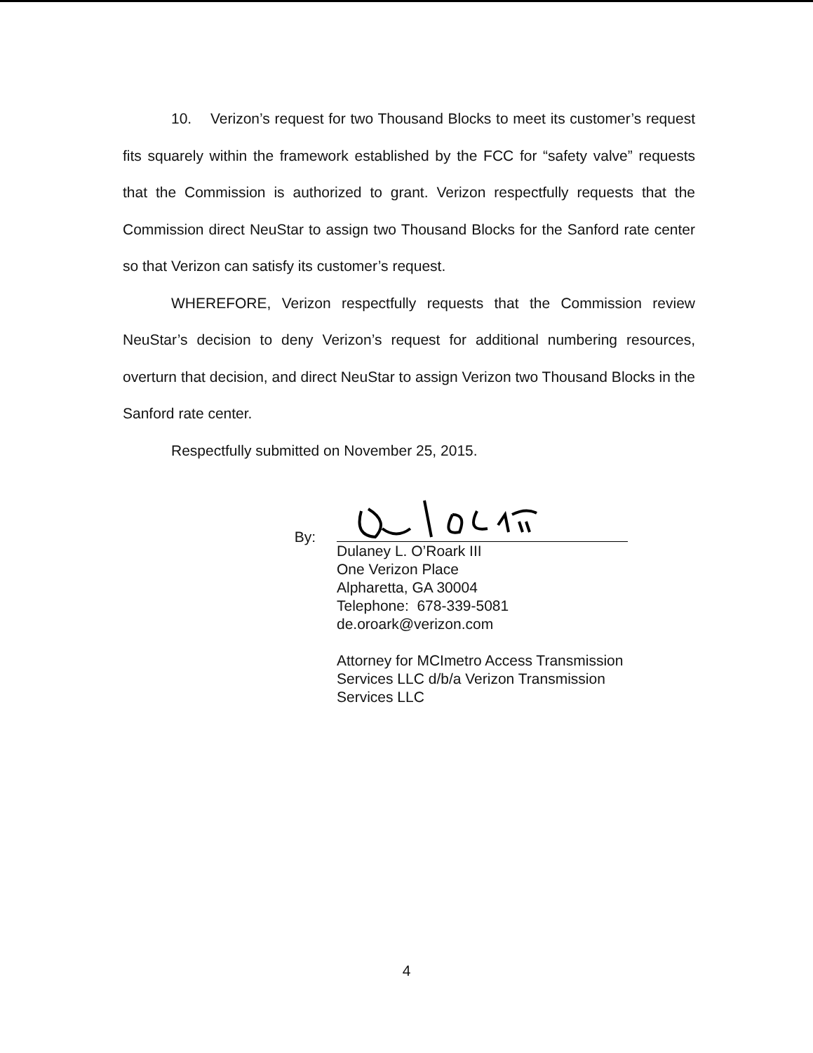10. Verizon’s request for two Thousand Blocks to meet its customer’s request fits squarely within the framework established by the FCC for “safety valve” requests that the Commission is authorized to grant. Verizon respectfully requests that the Commission direct NeuStar to assign two Thousand Blocks for the Sanford rate center so that Verizon can satisfy its customer’s request.
WHEREFORE, Verizon respectfully requests that the Commission review NeuStar’s decision to deny Verizon’s request for additional numbering resources, overturn that decision, and direct NeuStar to assign Verizon two Thousand Blocks in the Sanford rate center.
Respectfully submitted on November 25, 2015.
By:
Dulaney L. O’Roark III
One Verizon Place
Alpharetta, GA 30004
Telephone: 678-339-5081
de.oroark@verizon.com
Attorney for MCImetro Access Transmission Services LLC d/b/a Verizon Transmission Services LLC
4